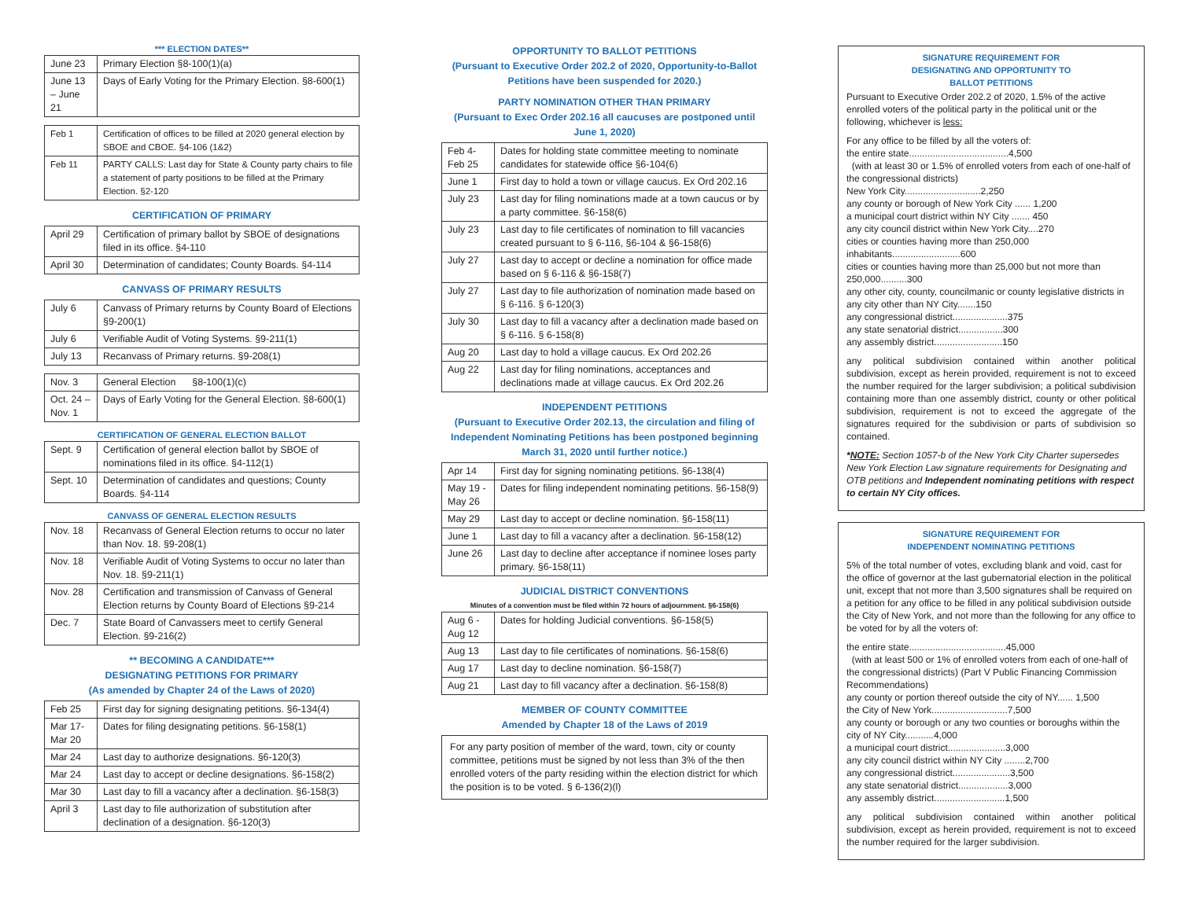*** ELECTION DATES**
| June 23 | Primary Election §8-100(1)(a) |
| June 13 – June 21 | Days of Early Voting for the Primary Election. §8-600(1) |
| Feb 1 | Certification of offices to be filled at 2020 general election by SBOE and CBOE. §4-106 (1&2) |
| Feb 11 | PARTY CALLS: Last day for State & County party chairs to file a statement of party positions to be filled at the Primary Election. §2-120 |
CERTIFICATION OF PRIMARY
| April 29 | Certification of primary ballot by SBOE of designations filed in its office. §4-110 |
| April 30 | Determination of candidates; County Boards. §4-114 |
CANVASS OF PRIMARY RESULTS
| July 6 | Canvass of Primary returns by County Board of Elections §9-200(1) |
| July 6 | Verifiable Audit of Voting Systems. §9-211(1) |
| July 13 | Recanvass of Primary returns. §9-208(1) |
| Nov. 3 | General Election §8-100(1)(c) |
| Oct. 24 – Nov. 1 | Days of Early Voting for the General Election. §8-600(1) |
CERTIFICATION OF GENERAL ELECTION BALLOT
| Sept. 9 | Certification of general election ballot by SBOE of nominations filed in its office. §4-112(1) |
| Sept. 10 | Determination of candidates and questions; County Boards. §4-114 |
CANVASS OF GENERAL ELECTION RESULTS
| Nov. 18 | Recanvass of General Election returns to occur no later than Nov. 18. §9-208(1) |
| Nov. 18 | Verifiable Audit of Voting Systems to occur no later than Nov. 18. §9-211(1) |
| Nov. 28 | Certification and transmission of Canvass of General Election returns by County Board of Elections §9-214 |
| Dec. 7 | State Board of Canvassers meet to certify General Election. §9-216(2) |
** BECOMING A CANDIDATE***
DESIGNATING PETITIONS FOR PRIMARY
(As amended by Chapter 24 of the Laws of 2020)
| Feb 25 | First day for signing designating petitions. §6-134(4) |
| Mar 17- Mar 20 | Dates for filing designating petitions. §6-158(1) |
| Mar 24 | Last day to authorize designations. §6-120(3) |
| Mar 24 | Last day to accept or decline designations. §6-158(2) |
| Mar 30 | Last day to fill a vacancy after a declination. §6-158(3) |
| April 3 | Last day to file authorization of substitution after declination of a designation. §6-120(3) |
OPPORTUNITY TO BALLOT PETITIONS
(Pursuant to Executive Order 202.2 of 2020, Opportunity-to-Ballot Petitions have been suspended for 2020.)
PARTY NOMINATION OTHER THAN PRIMARY
(Pursuant to Exec Order 202.16 all caucuses are postponed until June 1, 2020)
| Feb 4- Feb 25 | Dates for holding state committee meeting to nominate candidates for statewide office §6-104(6) |
| June 1 | First day to hold a town or village caucus. Ex Ord 202.16 |
| July 23 | Last day for filing nominations made at a town caucus or by a party committee. §6-158(6) |
| July 23 | Last day to file certificates of nomination to fill vacancies created pursuant to § 6-116, §6-104 & §6-158(6) |
| July 27 | Last day to accept or decline a nomination for office made based on § 6-116 & §6-158(7) |
| July 27 | Last day to file authorization of nomination made based on § 6-116. § 6-120(3) |
| July 30 | Last day to fill a vacancy after a declination made based on § 6-116. § 6-158(8) |
| Aug 20 | Last day to hold a village caucus. Ex Ord 202.26 |
| Aug 22 | Last day for filing nominations, acceptances and declinations made at village caucus. Ex Ord 202.26 |
INDEPENDENT PETITIONS
(Pursuant to Executive Order 202.13, the circulation and filing of Independent Nominating Petitions has been postponed beginning March 31, 2020 until further notice.)
| Apr 14 | First day for signing nominating petitions. §6-138(4) |
| May 19 - May 26 | Dates for filing independent nominating petitions. §6-158(9) |
| May 29 | Last day to accept or decline nomination. §6-158(11) |
| June 1 | Last day to fill a vacancy after a declination. §6-158(12) |
| June 26 | Last day to decline after acceptance if nominee loses party primary. §6-158(11) |
JUDICIAL DISTRICT CONVENTIONS
Minutes of a convention must be filed within 72 hours of adjournment. §6-158(6)
| Aug 6 - Aug 12 | Dates for holding Judicial conventions. §6-158(5) |
| Aug 13 | Last day to file certificates of nominations. §6-158(6) |
| Aug 17 | Last day to decline nomination. §6-158(7) |
| Aug 21 | Last day to fill vacancy after a declination. §6-158(8) |
MEMBER OF COUNTY COMMITTEE
Amended by Chapter 18 of the Laws of 2019
For any party position of member of the ward, town, city or county committee, petitions must be signed by not less than 3% of the then enrolled voters of the party residing within the election district for which the position is to be voted. § 6-136(2)(l)
SIGNATURE REQUIREMENT FOR
DESIGNATING AND OPPORTUNITY TO
BALLOT PETITIONS
Pursuant to Executive Order 202.2 of 2020, 1.5% of the active enrolled voters of the political party in the political unit or the following, whichever is less:
For any office to be filled by all the voters of:
the entire state......................................4,500
(with at least 30 or 1.5% of enrolled voters from each of one-half of the congressional districts)
New York City.............................2,250
any county or borough of New York City ...... 1,200
a municipal court district within NY City ....... 450
any city council district within New York City....270
cities or counties having more than 250,000 inhabitants..........................600
cities or counties having more than 25,000 but not more than 250,000..........300
any other city, county, councilmanic or county legislative districts in any city other than NY City.......150
any congressional district.....................375
any state senatorial district.................300
any assembly district..........................150
any political subdivision contained within another political subdivision, except as herein provided, requirement is not to exceed the number required for the larger subdivision; a political subdivision containing more than one assembly district, county or other political subdivision, requirement is not to exceed the aggregate of the signatures required for the subdivision or parts of subdivision so contained.
*NOTE: Section 1057-b of the New York City Charter supersedes New York Election Law signature requirements for Designating and OTB petitions and Independent nominating petitions with respect to certain NY City offices.
SIGNATURE REQUIREMENT FOR
INDEPENDENT NOMINATING PETITIONS
5% of the total number of votes, excluding blank and void, cast for the office of governor at the last gubernatorial election in the political unit, except that not more than 3,500 signatures shall be required on a petition for any office to be filled in any political subdivision outside the City of New York, and not more than the following for any office to be voted for by all the voters of:
the entire state.....................................45,000
(with at least 500 or 1% of enrolled voters from each of one-half of the congressional districts) (Part V Public Financing Commission Recommendations)
any county or portion thereof outside the city of NY...... 1,500
the City of New York.............................7,500
any county or borough or any two counties or boroughs within the city of NY City...........4,000
a municipal court district......................3,000
any city council district within NY City ........2,700
any congressional district......................3,500
any state senatorial district...................3,000
any assembly district...........................1,500
any political subdivision contained within another political subdivision, except as herein provided, requirement is not to exceed the number required for the larger subdivision.